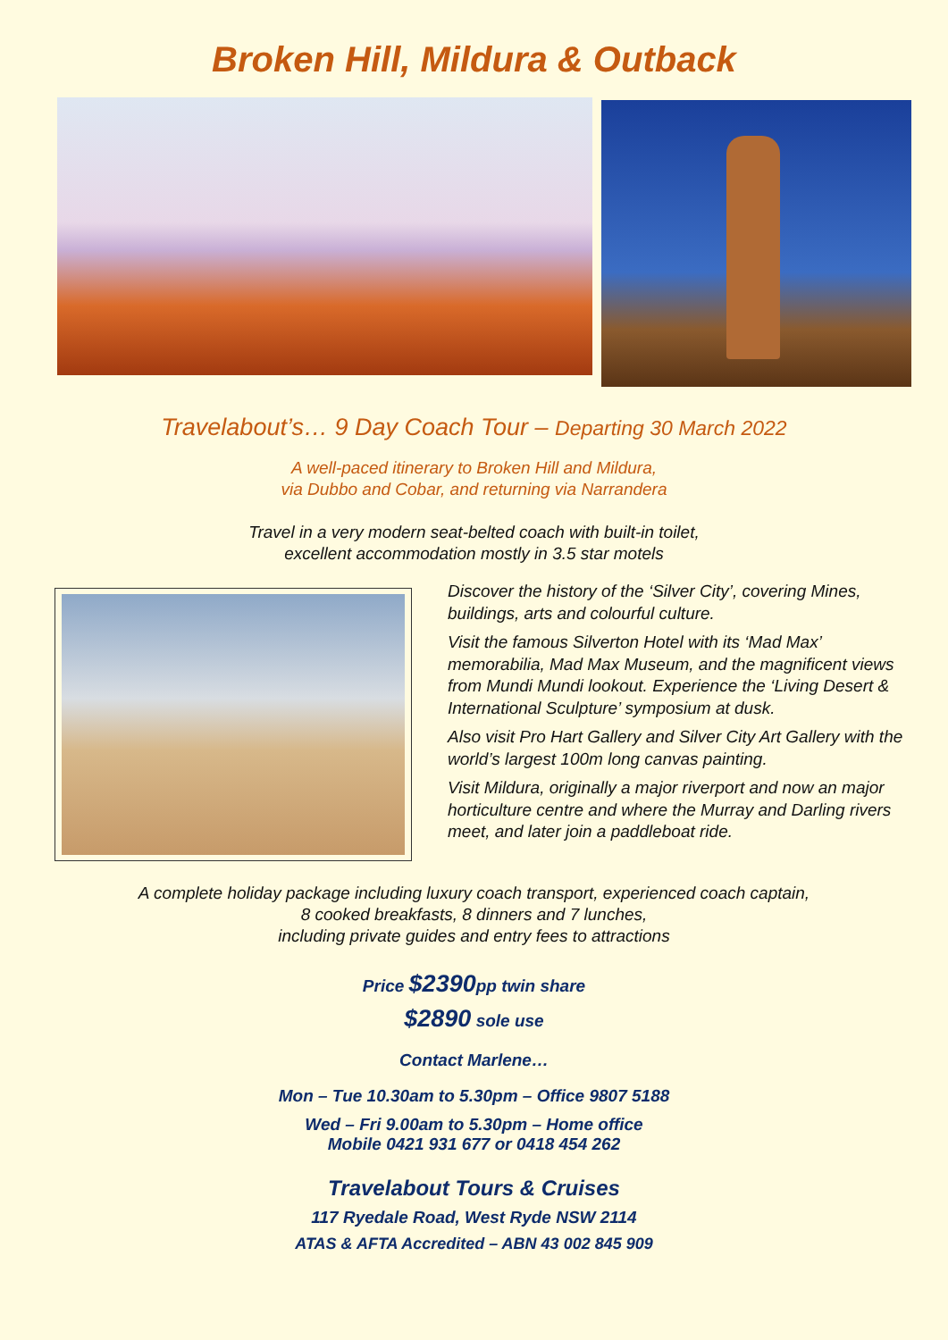Broken Hill, Mildura & Outback
Travelabout’s… 9 Day Coach Tour – Departing 30 March 2022
A well-paced itinerary to Broken Hill and Mildura,
via Dubbo and Cobar, and returning via Narrandera
Travel in a very modern seat-belted coach with built-in toilet,
excellent accommodation mostly in 3.5 star motels
Discover the history of the ‘Silver City’, covering Mines, buildings, arts and colourful culture.
Visit the famous Silverton Hotel with its ‘Mad Max’ memorabilia, Mad Max Museum, and the magnificent views from Mundi Mundi lookout. Experience the ‘Living Desert & International Sculpture’ symposium at dusk.
Also visit Pro Hart Gallery and Silver City Art Gallery with the world’s largest 100m long canvas painting.
Visit Mildura, originally a major riverport and now an major horticulture centre and where the Murray and Darling rivers meet, and later join a paddleboat ride.
A complete holiday package including luxury coach transport, experienced coach captain,
8 cooked breakfasts, 8 dinners and 7 lunches,
including private guides and entry fees to attractions
Price $2390pp twin share
$2890 sole use
Contact Marlene…
Mon – Tue 10.30am to 5.30pm – Office 9807 5188
Wed – Fri 9.00am to 5.30pm – Home office
Mobile 0421 931 677 or 0418 454 262
Travelabout Tours & Cruises
117 Ryedale Road, West Ryde NSW 2114
ATAS & AFTA Accredited – ABN 43 002 845 909